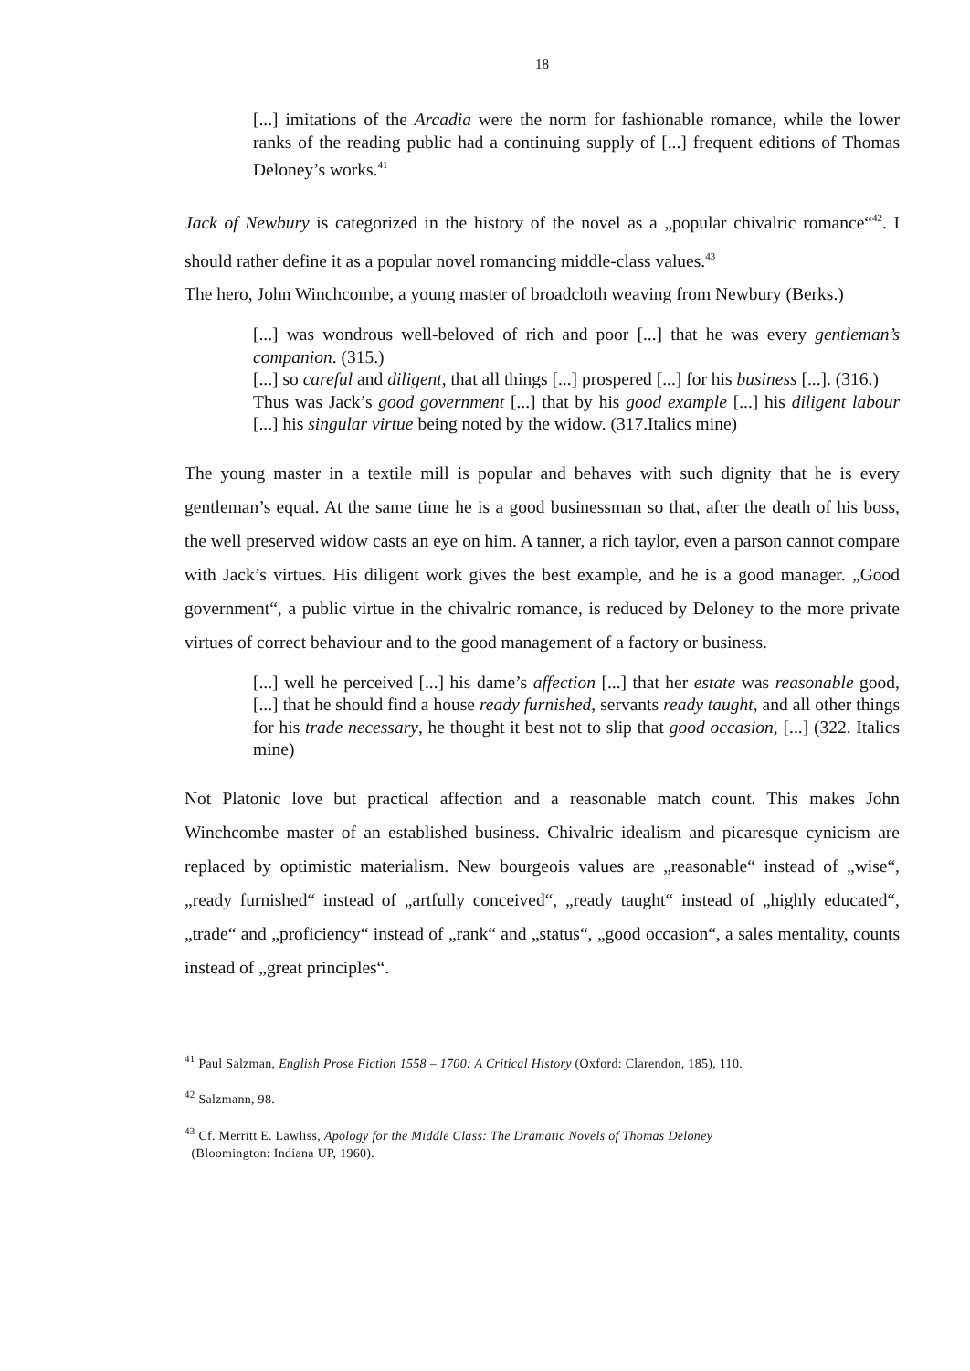18
[...] imitations of the Arcadia were the norm for fashionable romance, while the lower ranks of the reading public had a continuing supply of [...] frequent editions of Thomas Deloney’s works.<sup>41</sup>
Jack of Newbury is categorized in the history of the novel as a „popular chivalric romance“<sup>42</sup>. I should rather define it as a popular novel romancing middle-class values.<sup>43</sup>
The hero, John Winchcombe, a young master of broadcloth weaving from Newbury (Berks.)
[...] was wondrous well-beloved of rich and poor [...] that he was every gentleman’s companion. (315.)
[...] so careful and diligent, that all things [...] prospered [...] for his business [...]. (316.)
Thus was Jack’s good government [...] that by his good example [...] his diligent labour [...] his singular virtue being noted by the widow. (317.Italics mine)
The young master in a textile mill is popular and behaves with such dignity that he is every gentleman’s equal. At the same time he is a good businessman so that, after the death of his boss, the well preserved widow casts an eye on him. A tanner, a rich taylor, even a parson cannot compare with Jack’s virtues. His diligent work gives the best example, and he is a good manager. „Good government“, a public virtue in the chivalric romance, is reduced by Deloney to the more private virtues of correct behaviour and to the good management of a factory or business.
[...] well he perceived [...] his dame’s affection [...] that her estate was reasonable good, [...] that he should find a house ready furnished, servants ready taught, and all other things for his trade necessary, he thought it best not to slip that good occasion, [...] (322. Italics mine)
Not Platonic love but practical affection and a reasonable match count. This makes John Winchcombe master of an established business. Chivalric idealism and picaresque cynicism are replaced by optimistic materialism. New bourgeois values are „reasonable“ instead of „wise“, „ready furnished“ instead of „artfully conceived“, „ready taught“ instead of „highly educated“, „trade“ and „proficiency“ instead of „rank“ and „status“, „good occasion“, a sales mentality, counts instead of „great principles“.
<sup>41</sup> Paul Salzman, English Prose Fiction 1558 – 1700: A Critical History (Oxford: Clarendon, 185), 110.
<sup>42</sup> Salzmann, 98.
<sup>43</sup> Cf. Merritt E. Lawliss, Apology for the Middle Class: The Dramatic Novels of Thomas Deloney
(Bloomington: Indiana UP, 1960).